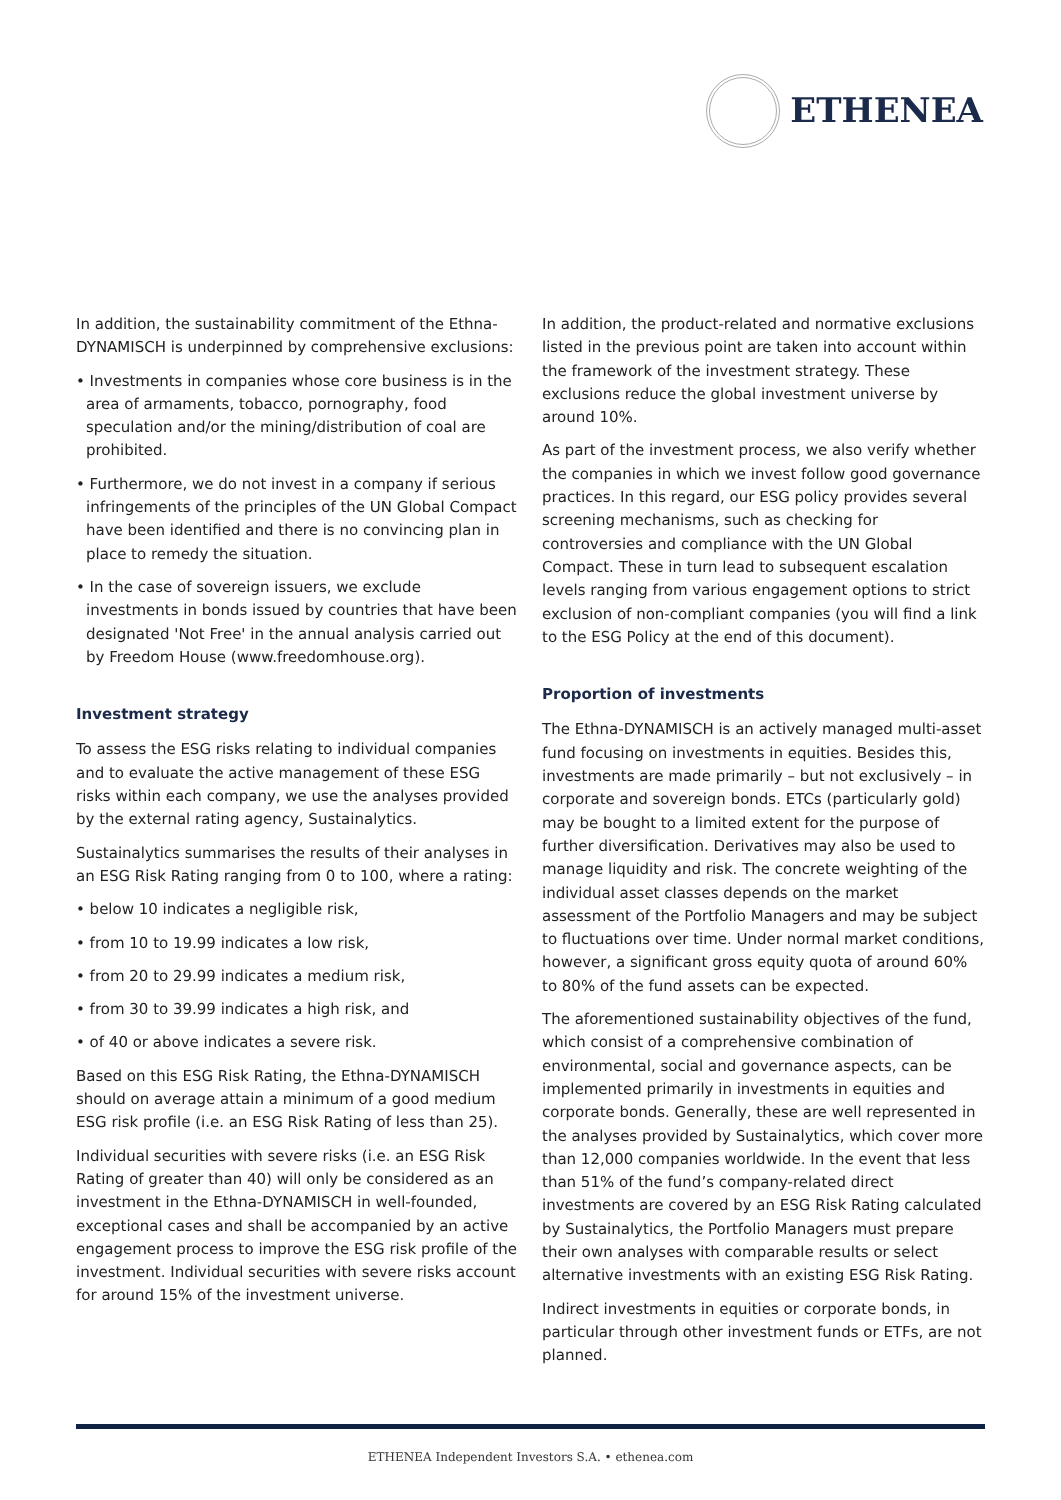ETHENEA
In addition, the sustainability commitment of the Ethna-DYNAMISCH is underpinned by comprehensive exclusions:
• Investments in companies whose core business is in the area of armaments, tobacco, pornography, food speculation and/or the mining/distribution of coal are prohibited.
• Furthermore, we do not invest in a company if serious infringements of the principles of the UN Global Compact have been identified and there is no convincing plan in place to remedy the situation.
• In the case of sovereign issuers, we exclude investments in bonds issued by countries that have been designated 'Not Free' in the annual analysis carried out by Freedom House (www.freedomhouse.org).
Investment strategy
To assess the ESG risks relating to individual companies and to evaluate the active management of these ESG risks within each company, we use the analyses provided by the external rating agency, Sustainalytics.
Sustainalytics summarises the results of their analyses in an ESG Risk Rating ranging from 0 to 100, where a rating:
• below 10 indicates a negligible risk,
• from 10 to 19.99 indicates a low risk,
• from 20 to 29.99 indicates a medium risk,
• from 30 to 39.99 indicates a high risk, and
• of 40 or above indicates a severe risk.
Based on this ESG Risk Rating, the Ethna-DYNAMISCH should on average attain a minimum of a good medium ESG risk profile (i.e. an ESG Risk Rating of less than 25).
Individual securities with severe risks (i.e. an ESG Risk Rating of greater than 40) will only be considered as an investment in the Ethna-DYNAMISCH in well-founded, exceptional cases and shall be accompanied by an active engagement process to improve the ESG risk profile of the investment. Individual securities with severe risks account for around 15% of the investment universe.
In addition, the product-related and normative exclusions listed in the previous point are taken into account within the framework of the investment strategy. These exclusions reduce the global investment universe by around 10%.
As part of the investment process, we also verify whether the companies in which we invest follow good governance practices. In this regard, our ESG policy provides several screening mechanisms, such as checking for controversies and compliance with the UN Global Compact. These in turn lead to subsequent escalation levels ranging from various engagement options to strict exclusion of non-compliant companies (you will find a link to the ESG Policy at the end of this document).
Proportion of investments
The Ethna-DYNAMISCH is an actively managed multi-asset fund focusing on investments in equities. Besides this, investments are made primarily – but not exclusively – in corporate and sovereign bonds. ETCs (particularly gold) may be bought to a limited extent for the purpose of further diversification. Derivatives may also be used to manage liquidity and risk. The concrete weighting of the individual asset classes depends on the market assessment of the Portfolio Managers and may be subject to fluctuations over time. Under normal market conditions, however, a significant gross equity quota of around 60% to 80% of the fund assets can be expected.
The aforementioned sustainability objectives of the fund, which consist of a comprehensive combination of environmental, social and governance aspects, can be implemented primarily in investments in equities and corporate bonds. Generally, these are well represented in the analyses provided by Sustainalytics, which cover more than 12,000 companies worldwide. In the event that less than 51% of the fund’s company-related direct investments are covered by an ESG Risk Rating calculated by Sustainalytics, the Portfolio Managers must prepare their own analyses with comparable results or select alternative investments with an existing ESG Risk Rating.
Indirect investments in equities or corporate bonds, in particular through other investment funds or ETFs, are not planned.
ETHENEA Independent Investors S.A. • ethenea.com